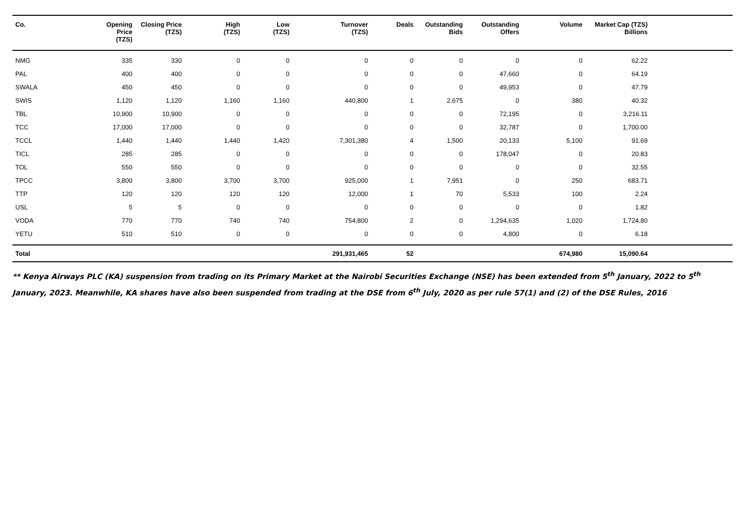| Co. | Opening Price (TZS) | Closing Price (TZS) | High (TZS) | Low (TZS) | Turnover (TZS) | Deals | Outstanding Bids | Outstanding Offers | Volume | Market Cap (TZS) Billions | |
| --- | --- | --- | --- | --- | --- | --- | --- | --- | --- | --- | --- |
| NMG | 335 | 330 | 0 | 0 | 0 | 0 | 0 | 0 | 0 | 62.22 | |
| PAL | 400 | 400 | 0 | 0 | 0 | 0 | 0 | 47,660 | 0 | 64.19 | |
| SWALA | 450 | 450 | 0 | 0 | 0 | 0 | 0 | 49,953 | 0 | 47.79 | |
| SWIS | 1,120 | 1,120 | 1,160 | 1,160 | 440,800 | 1 | 2,675 | 0 | 380 | 40.32 | |
| TBL | 10,900 | 10,900 | 0 | 0 | 0 | 0 | 0 | 72,195 | 0 | 3,216.11 | |
| TCC | 17,000 | 17,000 | 0 | 0 | 0 | 0 | 0 | 32,787 | 0 | 1,700.00 | |
| TCCL | 1,440 | 1,440 | 1,440 | 1,420 | 7,301,380 | 4 | 1,500 | 20,133 | 5,100 | 91.69 | |
| TICL | 285 | 285 | 0 | 0 | 0 | 0 | 0 | 178,047 | 0 | 20.83 | |
| TOL | 550 | 550 | 0 | 0 | 0 | 0 | 0 | 0 | 0 | 32.55 | |
| TPCC | 3,800 | 3,800 | 3,700 | 3,700 | 925,000 | 1 | 7,951 | 0 | 250 | 683.71 | |
| TTP | 120 | 120 | 120 | 120 | 12,000 | 1 | 70 | 5,533 | 100 | 2.24 | |
| USL | 5 | 5 | 0 | 0 | 0 | 0 | 0 | 0 | 0 | 1.82 | |
| VODA | 770 | 770 | 740 | 740 | 754,800 | 2 | 0 | 1,294,635 | 1,020 | 1,724.80 | |
| YETU | 510 | 510 | 0 | 0 | 0 | 0 | 0 | 4,800 | 0 | 6.18 | |
| Total | | | | | 291,931,465 | 52 | | | 674,980 | 15,090.64 | |
** Kenya Airways PLC (KA) suspension from trading on its Primary Market at the Nairobi Securities Exchange (NSE) has been extended from 5<sup>th</sup> January, 2022 to 5<sup>th</sup> January, 2023. Meanwhile, KA shares have also been suspended from trading at the DSE from 6<sup>th</sup> July, 2020 as per rule 57(1) and (2) of the DSE Rules, 2016